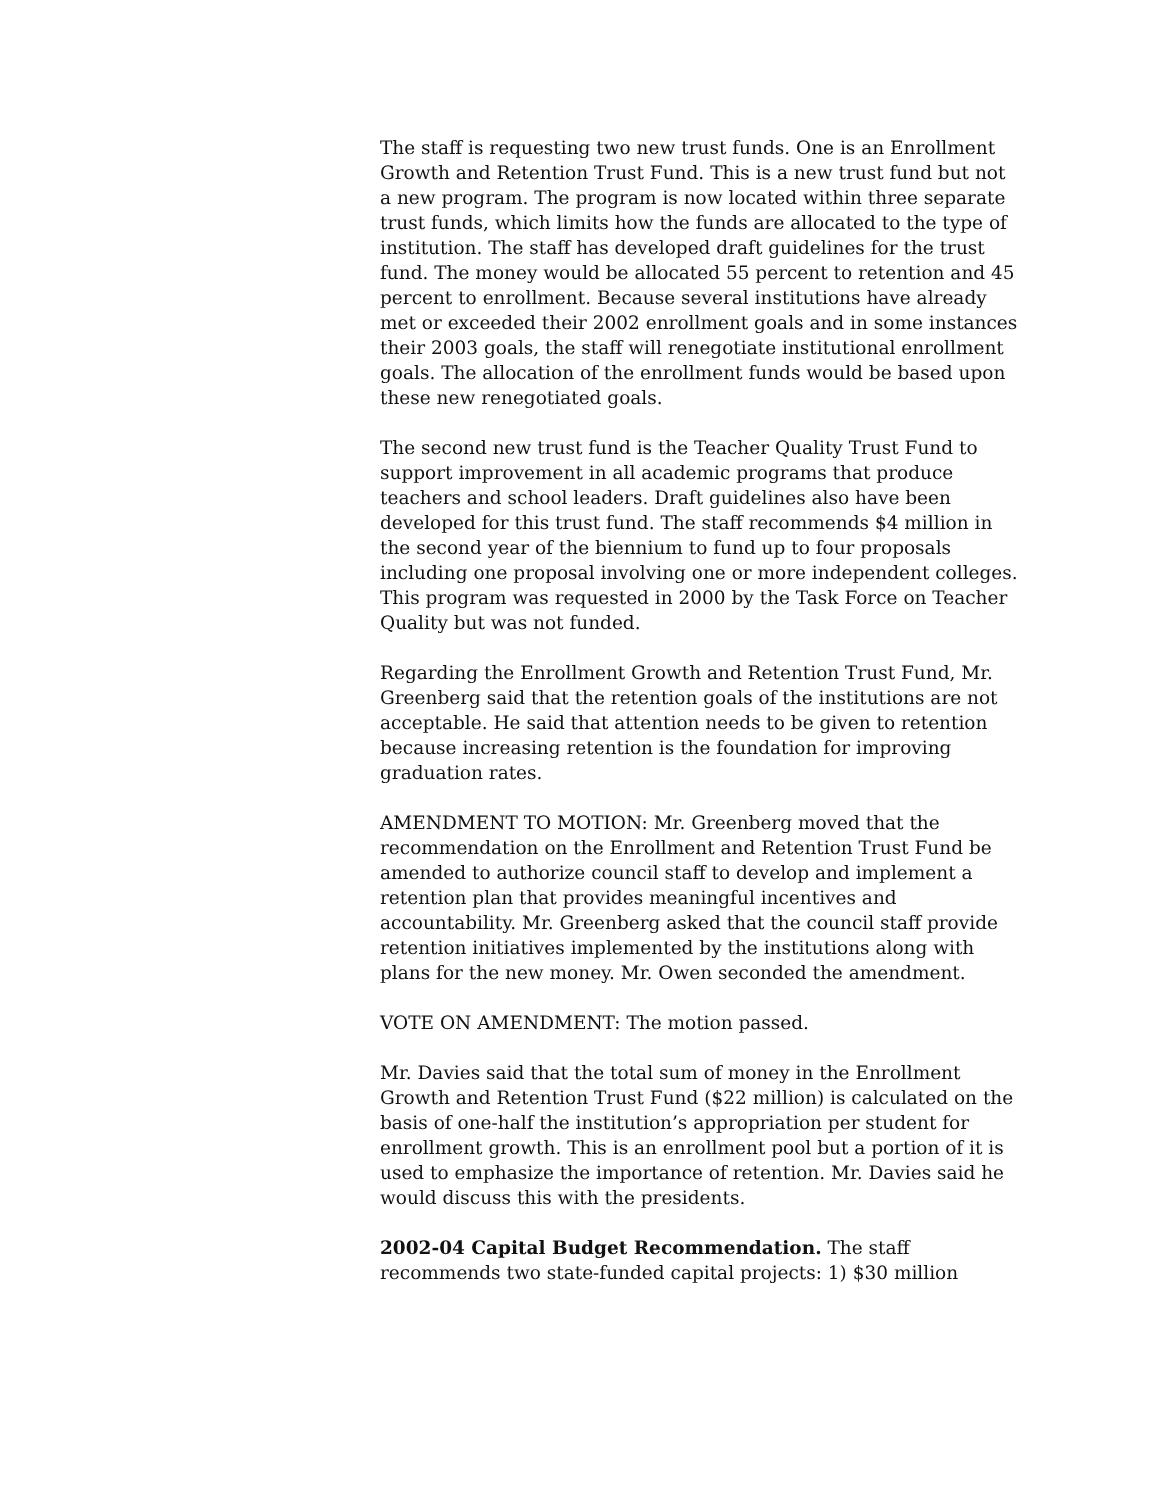The staff is requesting two new trust funds. One is an Enrollment Growth and Retention Trust Fund. This is a new trust fund but not a new program. The program is now located within three separate trust funds, which limits how the funds are allocated to the type of institution. The staff has developed draft guidelines for the trust fund. The money would be allocated 55 percent to retention and 45 percent to enrollment. Because several institutions have already met or exceeded their 2002 enrollment goals and in some instances their 2003 goals, the staff will renegotiate institutional enrollment goals. The allocation of the enrollment funds would be based upon these new renegotiated goals.
The second new trust fund is the Teacher Quality Trust Fund to support improvement in all academic programs that produce teachers and school leaders. Draft guidelines also have been developed for this trust fund. The staff recommends $4 million in the second year of the biennium to fund up to four proposals including one proposal involving one or more independent colleges. This program was requested in 2000 by the Task Force on Teacher Quality but was not funded.
Regarding the Enrollment Growth and Retention Trust Fund, Mr. Greenberg said that the retention goals of the institutions are not acceptable. He said that attention needs to be given to retention because increasing retention is the foundation for improving graduation rates.
AMENDMENT TO MOTION: Mr. Greenberg moved that the recommendation on the Enrollment and Retention Trust Fund be amended to authorize council staff to develop and implement a retention plan that provides meaningful incentives and accountability. Mr. Greenberg asked that the council staff provide retention initiatives implemented by the institutions along with plans for the new money. Mr. Owen seconded the amendment.
VOTE ON AMENDMENT: The motion passed.
Mr. Davies said that the total sum of money in the Enrollment Growth and Retention Trust Fund ($22 million) is calculated on the basis of one-half the institution’s appropriation per student for enrollment growth. This is an enrollment pool but a portion of it is used to emphasize the importance of retention. Mr. Davies said he would discuss this with the presidents.
2002-04 Capital Budget Recommendation. The staff recommends two state-funded capital projects: 1) $30 million